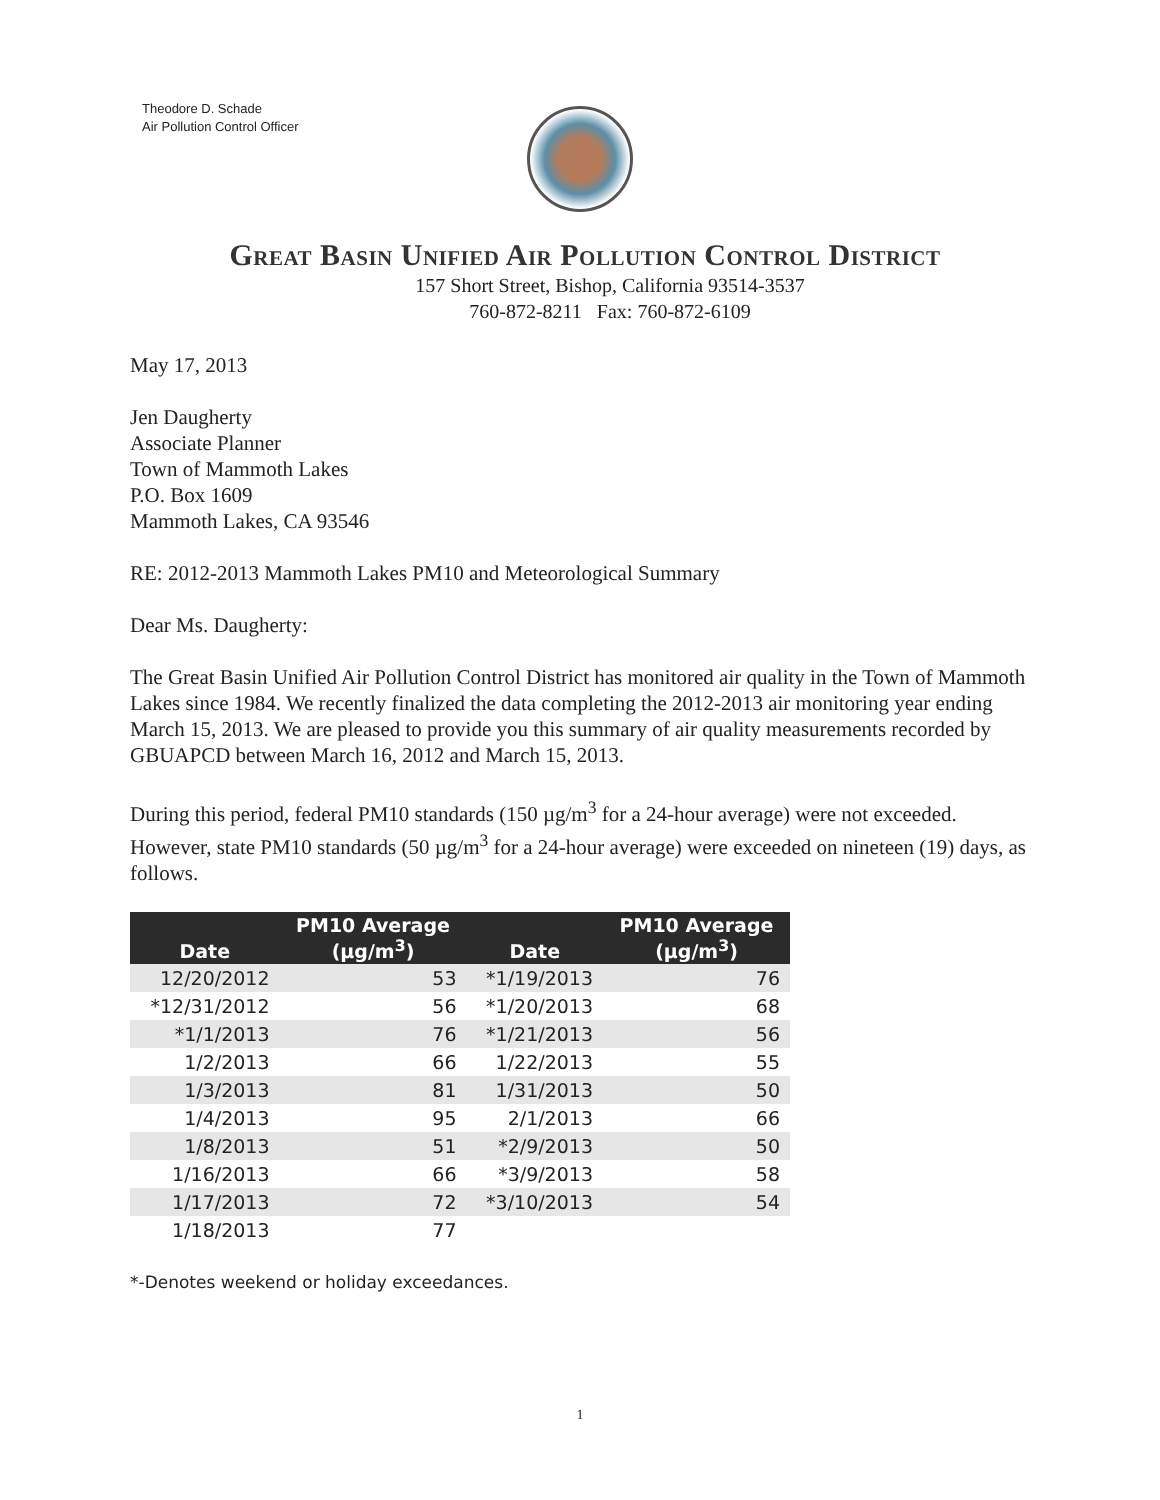Theodore D. Schade
Air Pollution Control Officer
Great Basin Unified Air Pollution Control District
157 Short Street, Bishop, California 93514-3537
760-872-8211 Fax: 760-872-6109
May 17, 2013
Jen Daugherty
Associate Planner
Town of Mammoth Lakes
P.O. Box 1609
Mammoth Lakes, CA 93546
RE: 2012-2013 Mammoth Lakes PM10 and Meteorological Summary
Dear Ms. Daugherty:
The Great Basin Unified Air Pollution Control District has monitored air quality in the Town of Mammoth Lakes since 1984. We recently finalized the data completing the 2012-2013 air monitoring year ending March 15, 2013. We are pleased to provide you this summary of air quality measurements recorded by GBUAPCD between March 16, 2012 and March 15, 2013.
During this period, federal PM10 standards (150 µg/m<sup>3</sup> for a 24-hour average) were not exceeded. However, state PM10 standards (50 µg/m<sup>3</sup> for a 24-hour average) were exceeded on nineteen (19) days, as follows.
| Date | PM10 Average (µg/m<sup>3</sup>) | Date | PM10 Average (µg/m<sup>3</sup>) |
| --- | --- | --- | --- |
| 12/20/2012 | 53 | *1/19/2013 | 76 |
| *12/31/2012 | 56 | *1/20/2013 | 68 |
| *1/1/2013 | 76 | *1/21/2013 | 56 |
| 1/2/2013 | 66 | 1/22/2013 | 55 |
| 1/3/2013 | 81 | 1/31/2013 | 50 |
| 1/4/2013 | 95 | 2/1/2013 | 66 |
| 1/8/2013 | 51 | *2/9/2013 | 50 |
| 1/16/2013 | 66 | *3/9/2013 | 58 |
| 1/17/2013 | 72 | *3/10/2013 | 54 |
| 1/18/2013 | 77 | | |
*-Denotes weekend or holiday exceedances.
1